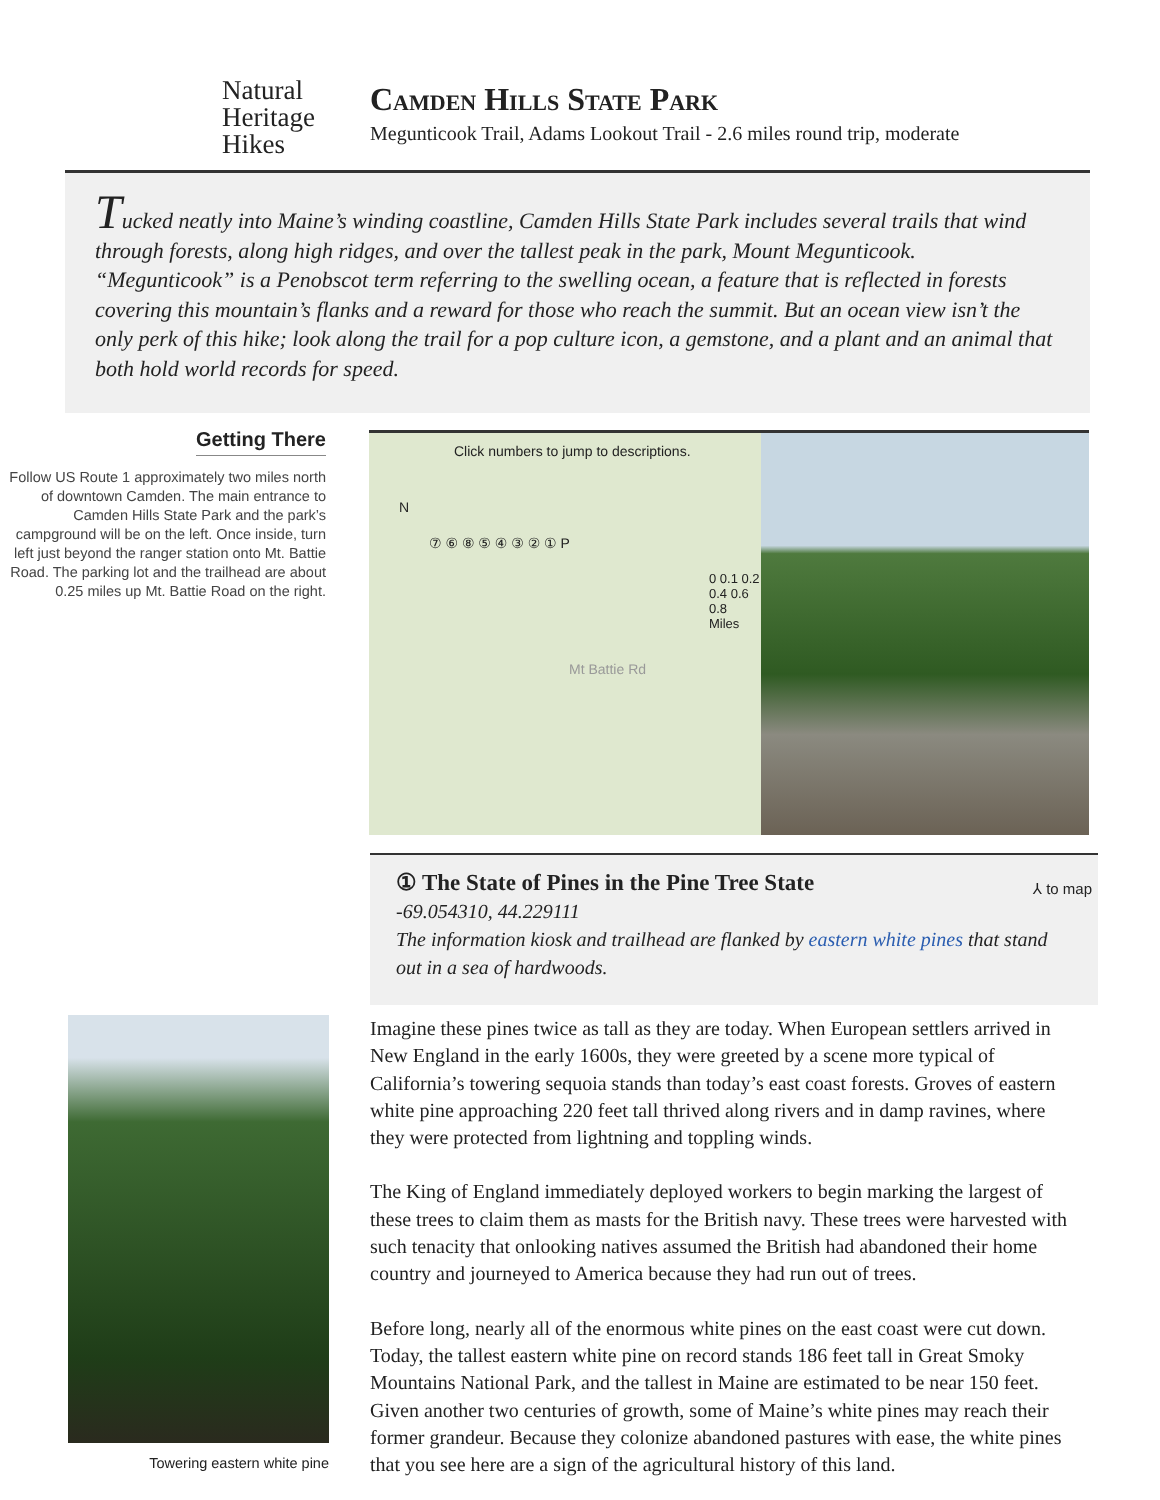Natural
Heritage
Hikes
Camden Hills State Park
Megunticook Trail, Adams Lookout Trail - 2.6 miles round trip, moderate
Tucked neatly into Maine’s winding coastline, Camden Hills State Park includes several trails that wind through forests, along high ridges, and over the tallest peak in the park, Mount Megunticook. “Megunticook” is a Penobscot term referring to the swelling ocean, a feature that is reflected in forests covering this mountain’s flanks and a reward for those who reach the summit. But an ocean view isn’t the only perk of this hike; look along the trail for a pop culture icon, a gemstone, and a plant and an animal that both hold world records for speed.
Getting There
Follow US Route 1 approximately two miles north of downtown Camden. The main entrance to Camden Hills State Park and the park’s campground will be on the left. Once inside, turn left just beyond the ranger station onto Mt. Battie Road. The parking lot and the trailhead are about 0.25 miles up Mt. Battie Road on the right.
Click numbers to jump to descriptions.
N
⑦ ⑥ ⑧ ⑤ ④ ③ ② ① P
0 0.1 0.2 0.4 0.6 0.8 Miles
Mt Battie Rd
⅄ to map
① The State of Pines in the Pine Tree State
-69.054310, 44.229111
The information kiosk and trailhead are flanked by eastern white pines that stand out in a sea of hardwoods.
Towering eastern white pine
Imagine these pines twice as tall as they are today. When European settlers arrived in New England in the early 1600s, they were greeted by a scene more typical of California’s towering sequoia stands than today’s east coast forests. Groves of eastern white pine approaching 220 feet tall thrived along rivers and in damp ravines, where they were protected from lightning and toppling winds.
The King of England immediately deployed workers to begin marking the largest of these trees to claim them as masts for the British navy. These trees were harvested with such tenacity that onlooking natives assumed the British had abandoned their home country and journeyed to America because they had run out of trees.
Before long, nearly all of the enormous white pines on the east coast were cut down. Today, the tallest eastern white pine on record stands 186 feet tall in Great Smoky Mountains National Park, and the tallest in Maine are estimated to be near 150 feet. Given another two centuries of growth, some of Maine’s white pines may reach their former grandeur. Because they colonize abandoned pastures with ease, the white pines that you see here are a sign of the agricultural history of this land.